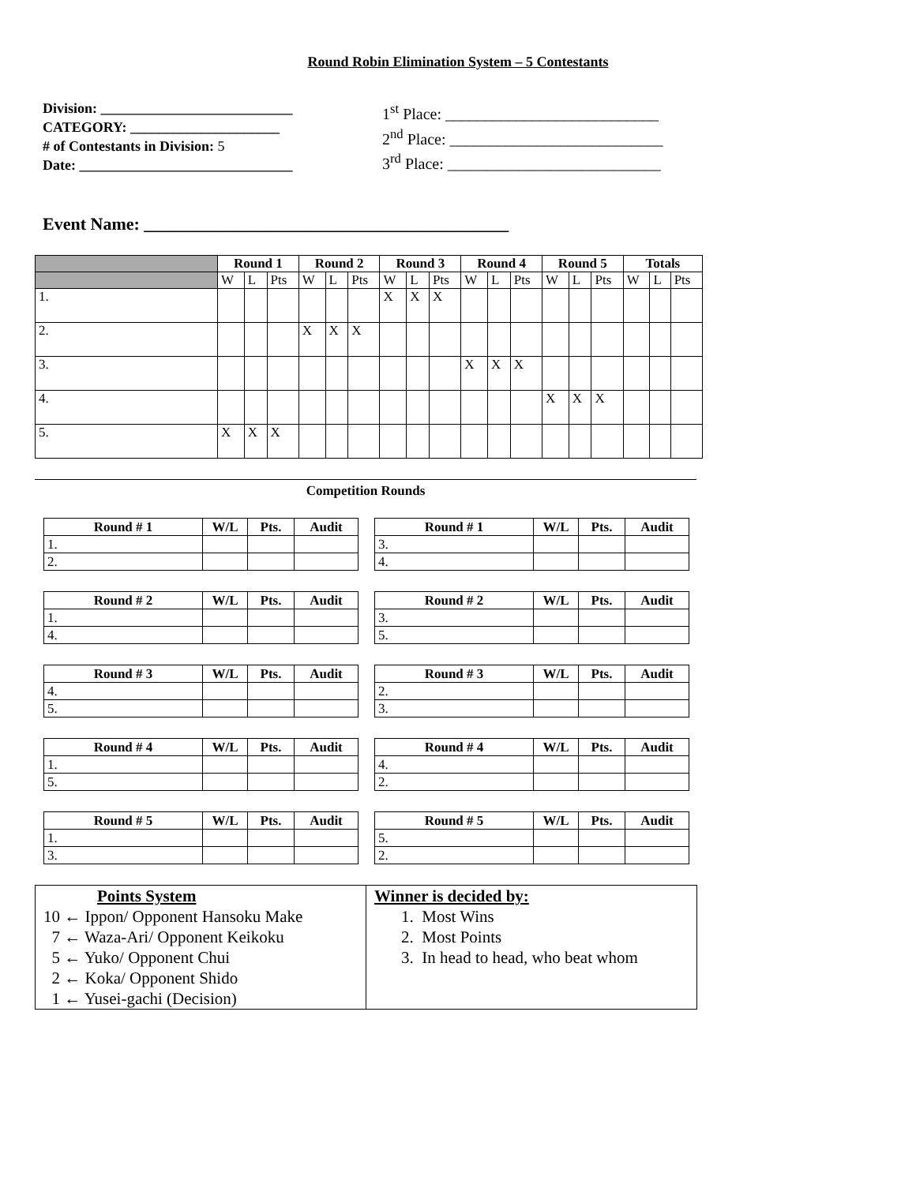Round Robin Elimination System – 5 Contestants
Division: ___________________________
CATEGORY: _____________________
# of Contestants in Division: 5
Date: ______________________________
1<sup>st</sup> Place: ___________________________
2<sup>nd</sup> Place: ___________________________
3<sup>rd</sup> Place: ___________________________
Event Name: __________________________________________
| | Round 1 | | | Round 2 | | | Round 3 | | | Round 4 | | | Round 5 | | | Totals | | |
| --- | --- | --- | --- | --- | --- | --- | --- | --- | --- | --- | --- | --- | --- | --- | --- | --- | --- | --- |
| | W | L | Pts | W | L | Pts | W | L | Pts | W | L | Pts | W | L | Pts | W | L | Pts |
| 1. | | | | | | | X | X | X | | | | | | | | | |
| 2. | | | | X | X | X | | | | | | | | | | | | |
| 3. | | | | | | | | | | X | X | X | | | | | | |
| 4. | | | | | | | | | | | | | X | X | X | | | |
| 5. | X | X | X | | | | | | | | | | | | | | | |
Competition Rounds
| Round # 1 | W/L | Pts. | Audit |
| --- | --- | --- | --- |
| 1. | | | |
| 2. | | | |
| Round # 1 | W/L | Pts. | Audit |
| --- | --- | --- | --- |
| 3. | | | |
| 4. | | | |
| Round # 2 | W/L | Pts. | Audit |
| --- | --- | --- | --- |
| 1. | | | |
| 4. | | | |
| Round # 2 | W/L | Pts. | Audit |
| --- | --- | --- | --- |
| 3. | | | |
| 5. | | | |
| Round # 3 | W/L | Pts. | Audit |
| --- | --- | --- | --- |
| 4. | | | |
| 5. | | | |
| Round # 3 | W/L | Pts. | Audit |
| --- | --- | --- | --- |
| 2. | | | |
| 3. | | | |
| Round # 4 | W/L | Pts. | Audit |
| --- | --- | --- | --- |
| 1. | | | |
| 5. | | | |
| Round # 4 | W/L | Pts. | Audit |
| --- | --- | --- | --- |
| 4. | | | |
| 2. | | | |
| Round # 5 | W/L | Pts. | Audit |
| --- | --- | --- | --- |
| 1. | | | |
| 3. | | | |
| Round # 5 | W/L | Pts. | Audit |
| --- | --- | --- | --- |
| 5. | | | |
| 2. | | | |
| Points System 10 ← Ippon/ Opponent Hansoku Make 7 ← Waza-Ari/ Opponent Keikoku 5 ← Yuko/ Opponent Chui 2 ← Koka/ Opponent Shido 1 ← Yusei-gachi (Decision) | Winner is decided by: 1. Most Wins 2. Most Points 3. In head to head, who beat whom |